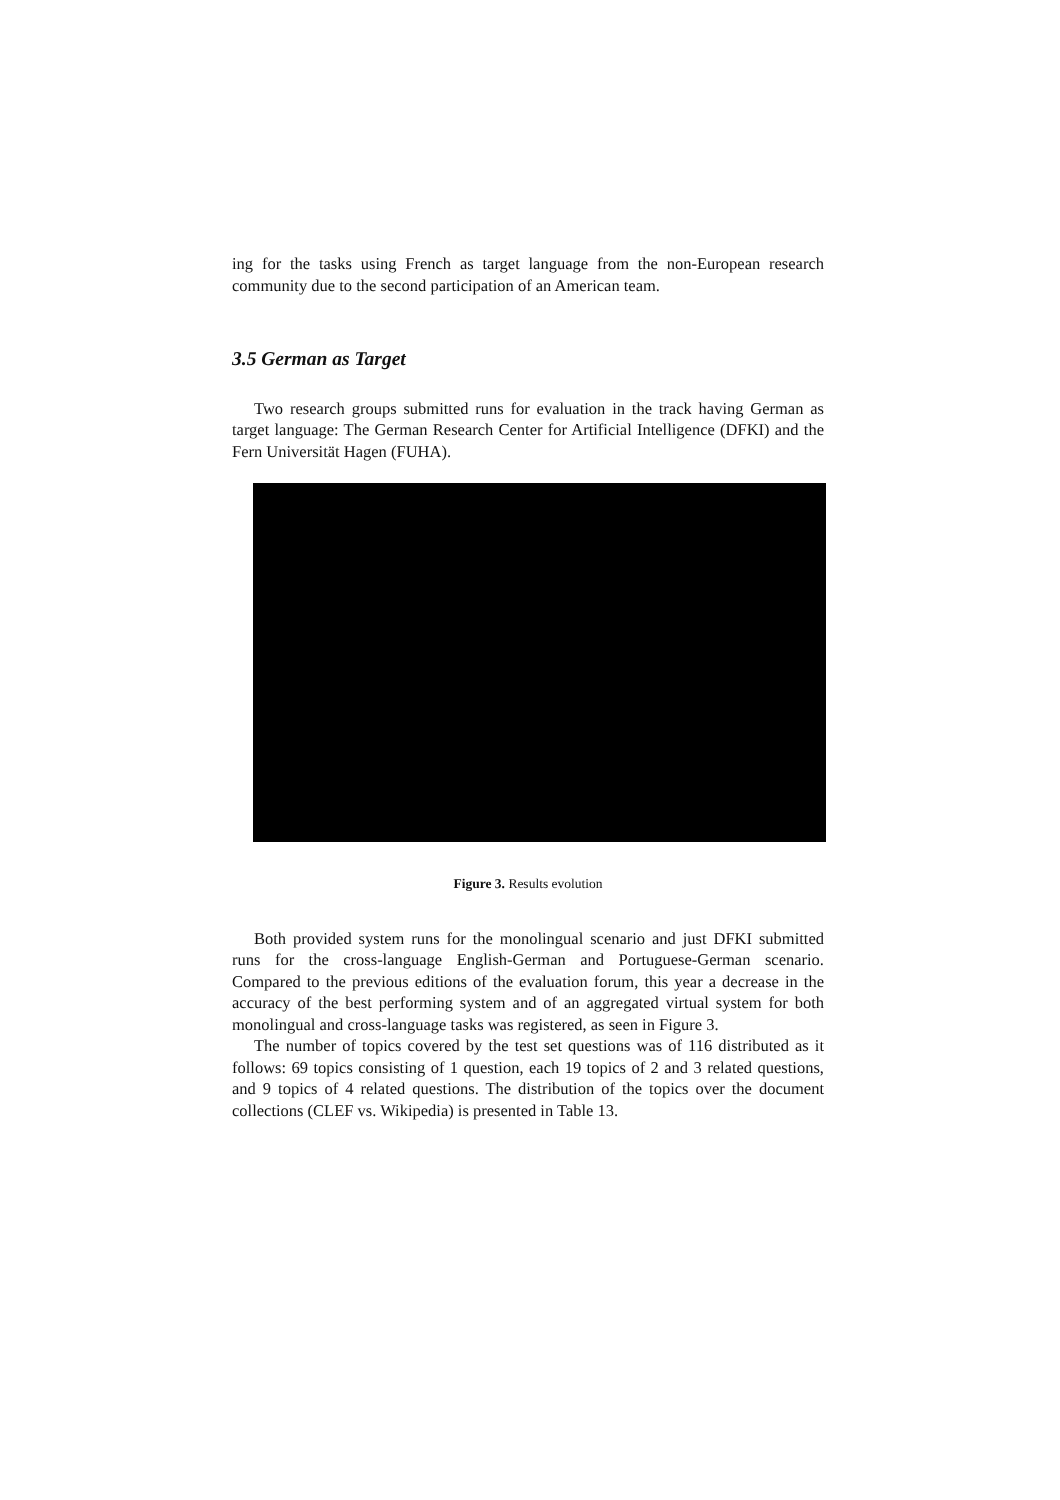ing for the tasks using French as target language from the non-European research community due to the second participation of an American team.
3.5 German as Target
Two research groups submitted runs for evaluation in the track having German as target language: The German Research Center for Artificial Intelligence (DFKI) and the Fern Universität Hagen (FUHA).
Figure 3. Results evolution
Both provided system runs for the monolingual scenario and just DFKI submitted runs for the cross-language English-German and Portuguese-German scenario. Compared to the previous editions of the evaluation forum, this year a decrease in the accuracy of the best performing system and of an aggregated virtual system for both monolingual and cross-language tasks was registered, as seen in Figure 3.
The number of topics covered by the test set questions was of 116 distributed as it follows: 69 topics consisting of 1 question, each 19 topics of 2 and 3 related questions, and 9 topics of 4 related questions. The distribution of the topics over the document collections (CLEF vs. Wikipedia) is presented in Table 13.